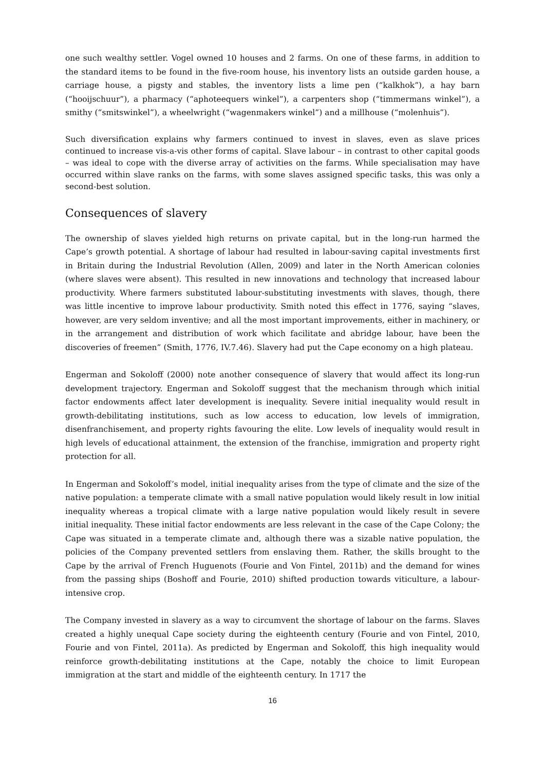one such wealthy settler. Vogel owned 10 houses and 2 farms. On one of these farms, in addition to the standard items to be found in the five-room house, his inventory lists an outside garden house, a carriage house, a pigsty and stables, the inventory lists a lime pen (“kalkhok”), a hay barn (“hooijschuur”), a pharmacy (“aphoteequers winkel”), a carpenters shop (“timmermans winkel”), a smithy (“smitswinkel”), a wheelwright (“wagenmakers winkel”) and a millhouse (“molenhuis”).
Such diversification explains why farmers continued to invest in slaves, even as slave prices continued to increase vis-a-vis other forms of capital. Slave labour – in contrast to other capital goods – was ideal to cope with the diverse array of activities on the farms. While specialisation may have occurred within slave ranks on the farms, with some slaves assigned specific tasks, this was only a second-best solution.
Consequences of slavery
The ownership of slaves yielded high returns on private capital, but in the long-run harmed the Cape’s growth potential. A shortage of labour had resulted in labour-saving capital investments first in Britain during the Industrial Revolution (Allen, 2009) and later in the North American colonies (where slaves were absent). This resulted in new innovations and technology that increased labour productivity. Where farmers substituted labour-substituting investments with slaves, though, there was little incentive to improve labour productivity. Smith noted this effect in 1776, saying “slaves, however, are very seldom inventive; and all the most important improvements, either in machinery, or in the arrangement and distribution of work which facilitate and abridge labour, have been the discoveries of freemen” (Smith, 1776, IV.7.46). Slavery had put the Cape economy on a high plateau.
Engerman and Sokoloff (2000) note another consequence of slavery that would affect its long-run development trajectory. Engerman and Sokoloff suggest that the mechanism through which initial factor endowments affect later development is inequality. Severe initial inequality would result in growth-debilitating institutions, such as low access to education, low levels of immigration, disenfranchisement, and property rights favouring the elite. Low levels of inequality would result in high levels of educational attainment, the extension of the franchise, immigration and property right protection for all.
In Engerman and Sokoloff’s model, initial inequality arises from the type of climate and the size of the native population: a temperate climate with a small native population would likely result in low initial inequality whereas a tropical climate with a large native population would likely result in severe initial inequality. These initial factor endowments are less relevant in the case of the Cape Colony; the Cape was situated in a temperate climate and, although there was a sizable native population, the policies of the Company prevented settlers from enslaving them. Rather, the skills brought to the Cape by the arrival of French Huguenots (Fourie and Von Fintel, 2011b) and the demand for wines from the passing ships (Boshoff and Fourie, 2010) shifted production towards viticulture, a labour-intensive crop.
The Company invested in slavery as a way to circumvent the shortage of labour on the farms. Slaves created a highly unequal Cape society during the eighteenth century (Fourie and von Fintel, 2010, Fourie and von Fintel, 2011a). As predicted by Engerman and Sokoloff, this high inequality would reinforce growth-debilitating institutions at the Cape, notably the choice to limit European immigration at the start and middle of the eighteenth century. In 1717 the
16